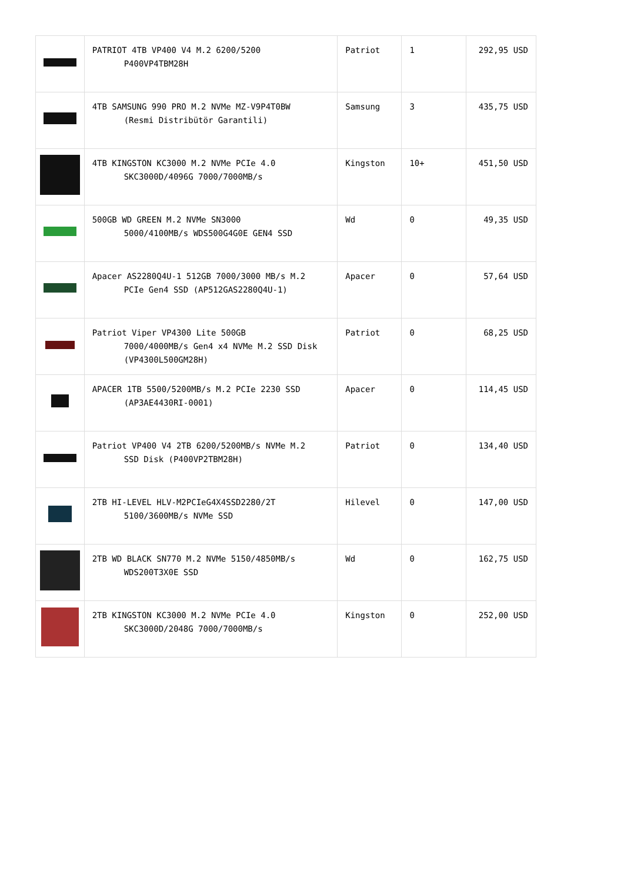| | PATRIOT 4TB VP400 V4 M.2 6200/5200 P400VP4TBM28H | Patriot | 1 | 292,95 USD |
| | 4TB SAMSUNG 990 PRO M.2 NVMe MZ-V9P4T0BW (Resmi Distribütör Garantili) | Samsung | 3 | 435,75 USD |
| | 4TB KINGSTON KC3000 M.2 NVMe PCIe 4.0 SKC3000D/4096G 7000/7000MB/s | Kingston | 10+ | 451,50 USD |
| | 500GB WD GREEN M.2 NVMe SN3000 5000/4100MB/s WDS500G4G0E GEN4 SSD | Wd | 0 | 49,35 USD |
| | Apacer AS2280Q4U-1 512GB 7000/3000 MB/s M.2 PCIe Gen4 SSD (AP512GAS2280Q4U-1) | Apacer | 0 | 57,64 USD |
| | Patriot Viper VP4300 Lite 500GB 7000/4000MB/s Gen4 x4 NVMe M.2 SSD Disk (VP4300L500GM28H) | Patriot | 0 | 68,25 USD |
| | APACER 1TB 5500/5200MB/s M.2 PCIe 2230 SSD (AP3AE4430RI-0001) | Apacer | 0 | 114,45 USD |
| | Patriot VP400 V4 2TB 6200/5200MB/s NVMe M.2 SSD Disk (P400VP2TBM28H) | Patriot | 0 | 134,40 USD |
| | 2TB HI-LEVEL HLV-M2PCIeG4X4SSD2280/2T 5100/3600MB/s NVMe SSD | Hilevel | 0 | 147,00 USD |
| | 2TB WD BLACK SN770 M.2 NVMe 5150/4850MB/s WDS200T3X0E SSD | Wd | 0 | 162,75 USD |
| | 2TB KINGSTON KC3000 M.2 NVMe PCIe 4.0 SKC3000D/2048G 7000/7000MB/s | Kingston | 0 | 252,00 USD |